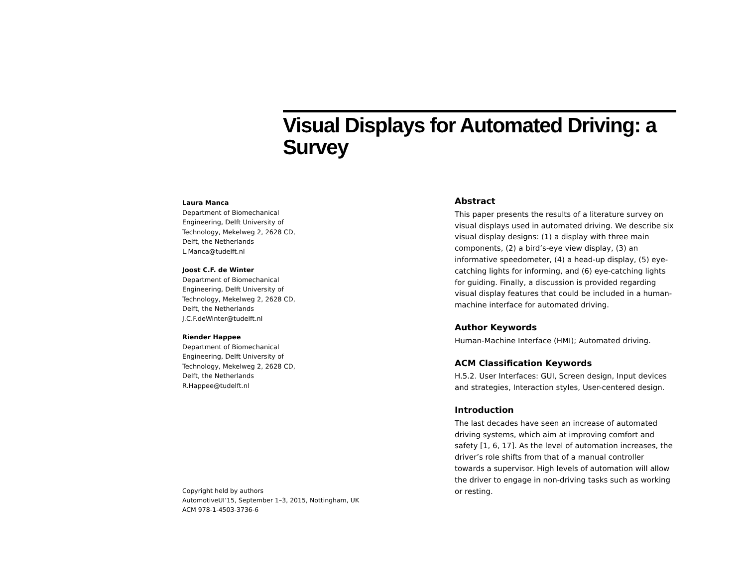Visual Displays for Automated Driving: a Survey
Laura Manca
Department of Biomechanical Engineering, Delft University of Technology, Mekelweg 2, 2628 CD, Delft, the Netherlands
L.Manca@tudelft.nl
Joost C.F. de Winter
Department of Biomechanical Engineering, Delft University of Technology, Mekelweg 2, 2628 CD, Delft, the Netherlands
J.C.F.deWinter@tudelft.nl
Riender Happee
Department of Biomechanical Engineering, Delft University of Technology, Mekelweg 2, 2628 CD, Delft, the Netherlands
R.Happee@tudelft.nl
Copyright held by authors
AutomotiveUI’15, September 1–3, 2015, Nottingham, UK
ACM 978-1-4503-3736-6
Abstract
This paper presents the results of a literature survey on visual displays used in automated driving. We describe six visual display designs: (1) a display with three main components, (2) a bird’s-eye view display, (3) an informative speedometer, (4) a head-up display, (5) eye-catching lights for informing, and (6) eye-catching lights for guiding. Finally, a discussion is provided regarding visual display features that could be included in a human-machine interface for automated driving.
Author Keywords
Human-Machine Interface (HMI); Automated driving.
ACM Classification Keywords
H.5.2. User Interfaces: GUI, Screen design, Input devices and strategies, Interaction styles, User-centered design.
Introduction
The last decades have seen an increase of automated driving systems, which aim at improving comfort and safety [1, 6, 17]. As the level of automation increases, the driver’s role shifts from that of a manual controller towards a supervisor. High levels of automation will allow the driver to engage in non-driving tasks such as working or resting.